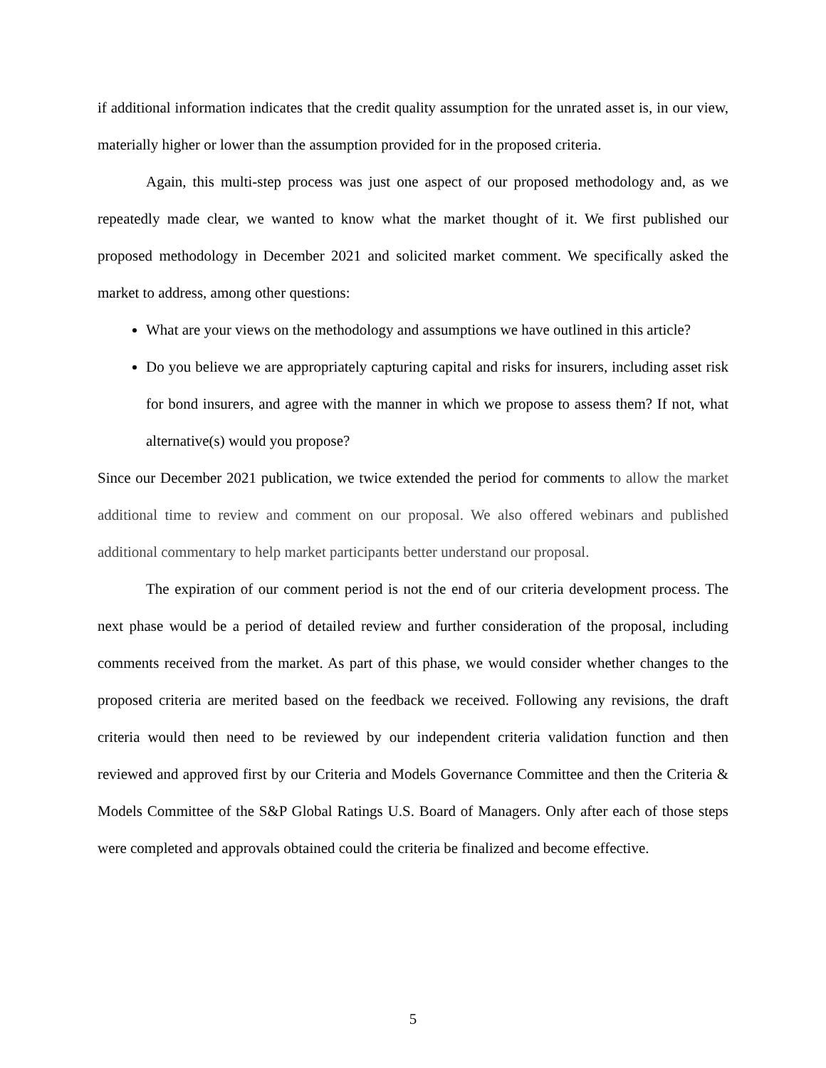if additional information indicates that the credit quality assumption for the unrated asset is, in our view, materially higher or lower than the assumption provided for in the proposed criteria.
Again, this multi-step process was just one aspect of our proposed methodology and, as we repeatedly made clear, we wanted to know what the market thought of it. We first published our proposed methodology in December 2021 and solicited market comment. We specifically asked the market to address, among other questions:
What are your views on the methodology and assumptions we have outlined in this article?
Do you believe we are appropriately capturing capital and risks for insurers, including asset risk for bond insurers, and agree with the manner in which we propose to assess them? If not, what alternative(s) would you propose?
Since our December 2021 publication, we twice extended the period for comments to allow the market additional time to review and comment on our proposal. We also offered webinars and published additional commentary to help market participants better understand our proposal.
The expiration of our comment period is not the end of our criteria development process. The next phase would be a period of detailed review and further consideration of the proposal, including comments received from the market. As part of this phase, we would consider whether changes to the proposed criteria are merited based on the feedback we received. Following any revisions, the draft criteria would then need to be reviewed by our independent criteria validation function and then reviewed and approved first by our Criteria and Models Governance Committee and then the Criteria & Models Committee of the S&P Global Ratings U.S. Board of Managers. Only after each of those steps were completed and approvals obtained could the criteria be finalized and become effective.
5